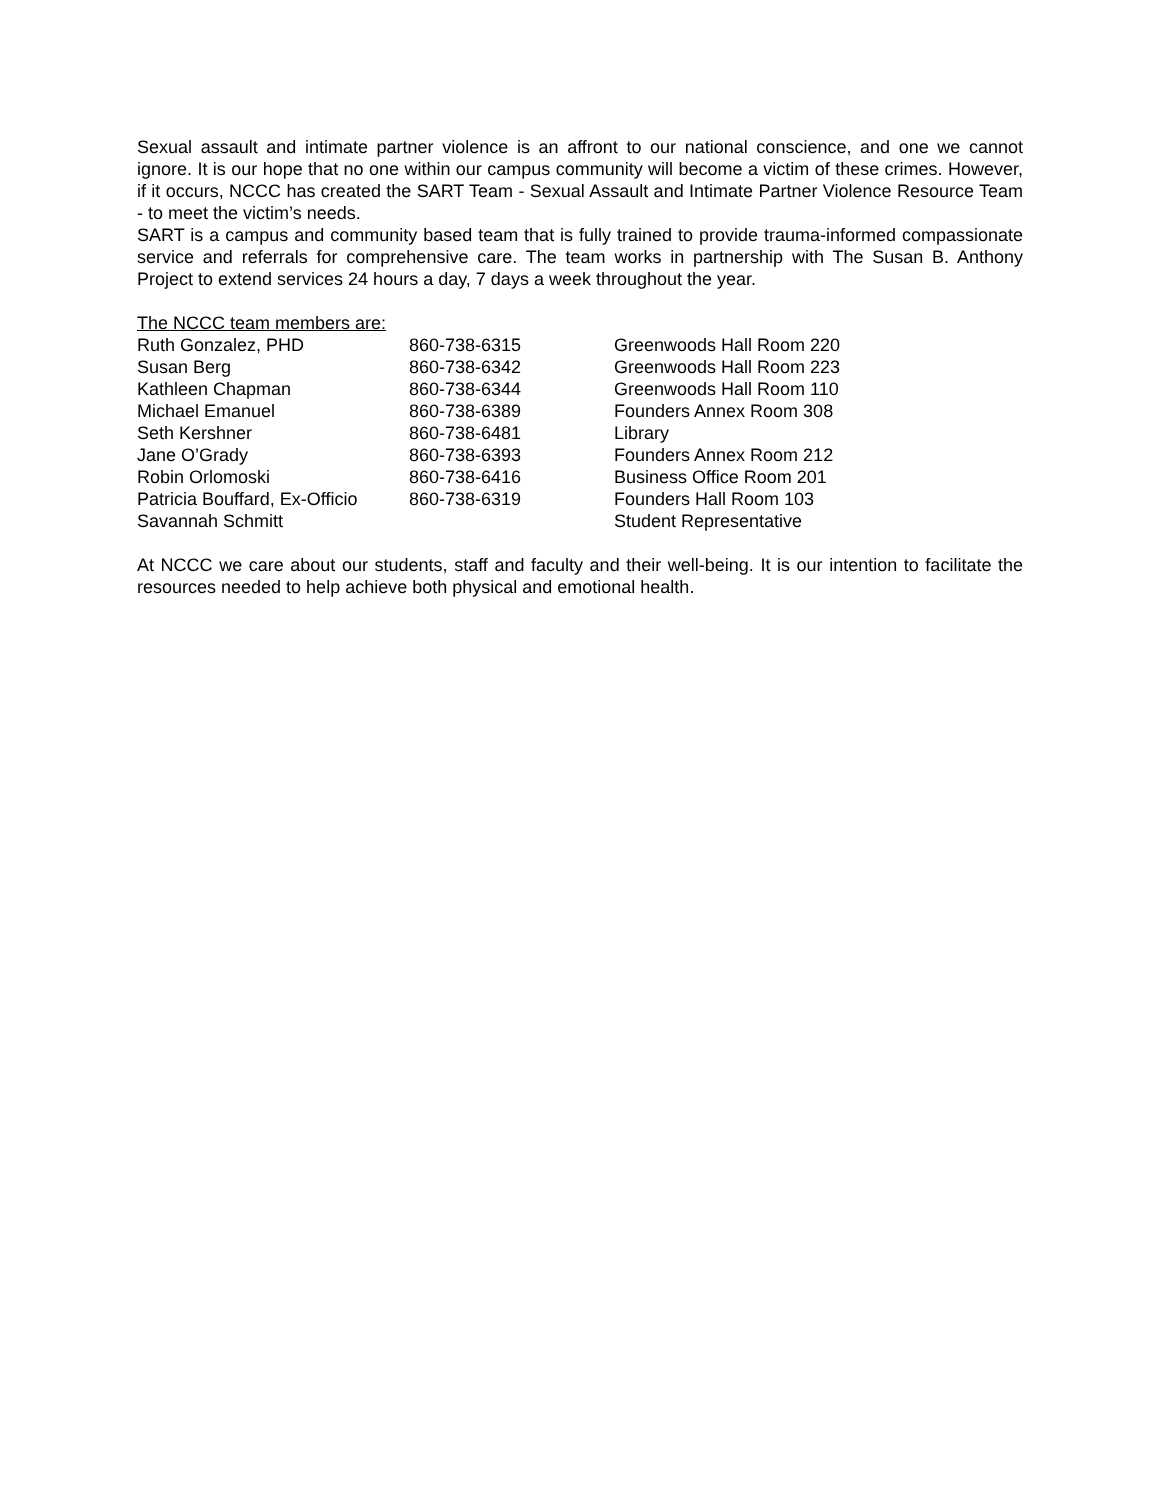Sexual assault and intimate partner violence is an affront to our national conscience, and one we cannot ignore. It is our hope that no one within our campus community will become a victim of these crimes. However, if it occurs, NCCC has created the SART Team - Sexual Assault and Intimate Partner Violence Resource Team - to meet the victim’s needs.
SART is a campus and community based team that is fully trained to provide trauma-informed compassionate service and referrals for comprehensive care. The team works in partnership with The Susan B. Anthony Project to extend services 24 hours a day, 7 days a week throughout the year.
The NCCC team members are:
| Ruth Gonzalez, PHD | 860-738-6315 | Greenwoods Hall Room 220 |
| Susan Berg | 860-738-6342 | Greenwoods Hall Room 223 |
| Kathleen Chapman | 860-738-6344 | Greenwoods Hall Room 110 |
| Michael Emanuel | 860-738-6389 | Founders Annex Room 308 |
| Seth Kershner | 860-738-6481 | Library |
| Jane O’Grady | 860-738-6393 | Founders Annex Room 212 |
| Robin Orlomoski | 860-738-6416 | Business Office Room 201 |
| Patricia Bouffard, Ex-Officio | 860-738-6319 | Founders Hall Room 103 |
| Savannah Schmitt | | Student Representative |
At NCCC we care about our students, staff and faculty and their well-being. It is our intention to facilitate the resources needed to help achieve both physical and emotional health.